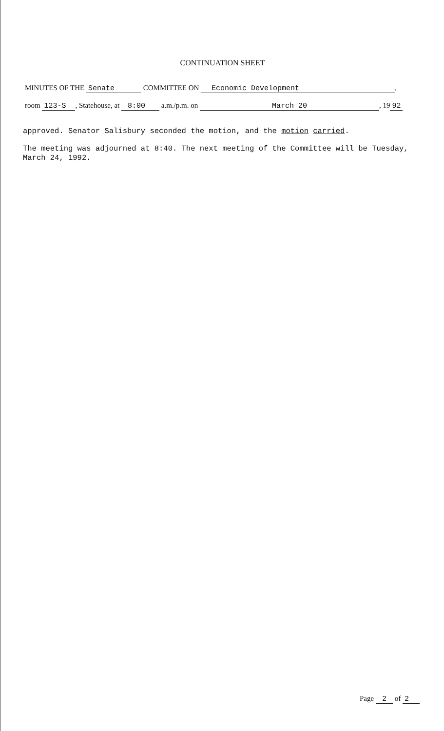CONTINUATION SHEET
MINUTES OF THE Senate COMMITTEE ON Economic Development,
room 123-S, Statehouse, at 8:00 a.m./p.m. on March 20, 19 92
approved. Senator Salisbury seconded the motion, and the motion carried.
The meeting was adjourned at 8:40. The next meeting of the Committee will be Tuesday, March 24, 1992.
Page 2 of 2